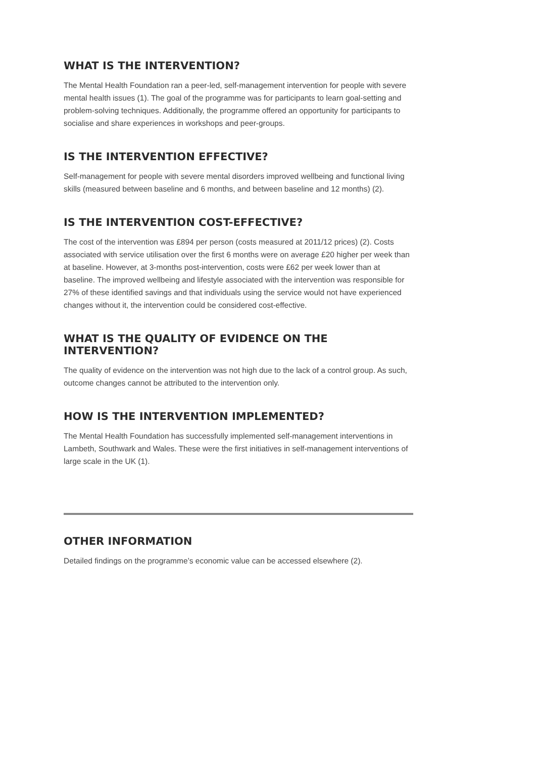WHAT IS THE INTERVENTION?
The Mental Health Foundation ran a peer-led, self-management intervention for people with severe mental health issues (1). The goal of the programme was for participants to learn goal-setting and problem-solving techniques. Additionally, the programme offered an opportunity for participants to socialise and share experiences in workshops and peer-groups.
IS THE INTERVENTION EFFECTIVE?
Self-management for people with severe mental disorders improved wellbeing and functional living skills (measured between baseline and 6 months, and between baseline and 12 months) (2).
IS THE INTERVENTION COST-EFFECTIVE?
The cost of the intervention was £894 per person (costs measured at 2011/12 prices) (2). Costs associated with service utilisation over the first 6 months were on average £20 higher per week than at baseline. However, at 3-months post-intervention, costs were £62 per week lower than at baseline. The improved wellbeing and lifestyle associated with the intervention was responsible for 27% of these identified savings and that individuals using the service would not have experienced changes without it, the intervention could be considered cost-effective.
WHAT IS THE QUALITY OF EVIDENCE ON THE INTERVENTION?
The quality of evidence on the intervention was not high due to the lack of a control group. As such, outcome changes cannot be attributed to the intervention only.
HOW IS THE INTERVENTION IMPLEMENTED?
The Mental Health Foundation has successfully implemented self-management interventions in Lambeth, Southwark and Wales. These were the first initiatives in self-management interventions of large scale in the UK (1).
OTHER INFORMATION
Detailed findings on the programme’s economic value can be accessed elsewhere (2).